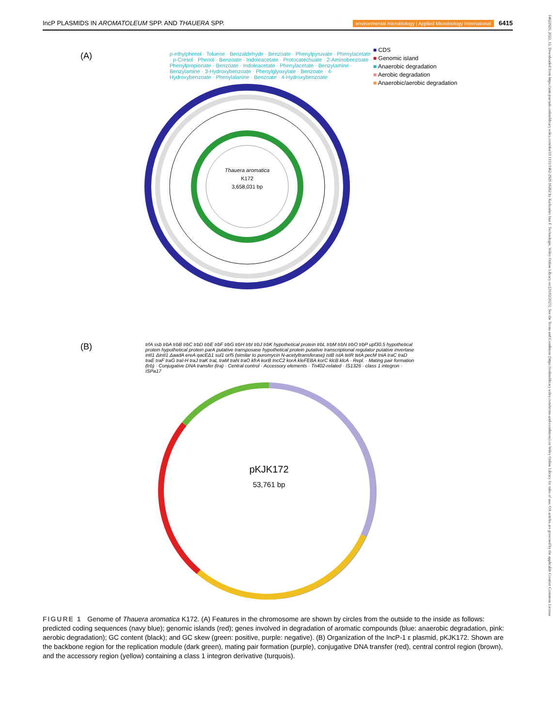IncP PLASMIDS IN AROMATOLEUM SPP. AND THAUERA SPP. environmental microbiology | Applied Microbiology International 6415
14622920, 2022, 12, Downloaded from https://ami-journals.onlinelibrary.wiley.com/doi/10.1111/1462-2920.16262 by Karlsruher Inst F. Technologie, Wiley Online Library on [21/02/2023]. See the Terms and Conditions (https://onlinelibrary.wiley.com/terms-and-conditions) on Wiley Online Library for rules of use; OA articles are governed by the applicable Creative Commons License
(A)
Thauera aromatica
K172
3,658,031 bp
■ CDS
■ Genomic island
■ Anaerobic degradation
■ Aerobic degradation
■ Anaerobic/aerobic degradation
p-ethylphenol · Toluene · Benzaldehyde · Benzoate · Phenylpyruvate · Phenylacetate · p-Cresol · Phenol · Benzoate · Indoleacetate · Protocatechuate · 2-Aminobenzoate · Phenylpropionate · Benzoate · Indoleacetate · Phenylacetate · Benzylamine · Benzylamine · 3-Hydroxybenzoate · Phenylglyoxylate · Benzoate · 4-Hydroxybenzoate · Phenylalanine · Benzoate · 4-Hydroxybenzoate
(B)
pKJK172
53,761 bp
trfA ssb trbA trbB trbC trbD trbE trbF trbG trbH trbI trbJ trbK hypothetical protein trbL trbM trbN trbO trbP upf30.5 hypothetical protein hypothetical protein parA putative transposase hypothetical protein putative transcriptional regulator putative invertase intI1 ΔintI1 ΔaadA ereA qacEΔ1 sul1 orf5 (similar to puromycin N-acetyltransferase) istB istA tetR tetA pecM tniA traC traD traE traF traG traI-H traJ traK traL traM traN traO kfrA korB IncC2 korA kleFEBA korC klcB klcA · Repl. · Mating pair formation (trb) · Conjugative DNA transfer (tra) · Central control · Accessory elements · Tn402-related · IS1326 · class 1 integron · ISPa17
FIGURE 1 Genome of Thauera aromatica K172. (A) Features in the chromosome are shown by circles from the outside to the inside as follows: predicted coding sequences (navy blue); genomic islands (red); genes involved in degradation of aromatic compounds (blue: anaerobic degradation, pink: aerobic degradation); GC content (black); and GC skew (green: positive, purple: negative). (B) Organization of the IncP-1 ε plasmid, pKJK172. Shown are the backbone region for the replication module (dark green), mating pair formation (purple), conjugative DNA transfer (red), central control region (brown), and the accessory region (yellow) containing a class 1 integron derivative (turquois).